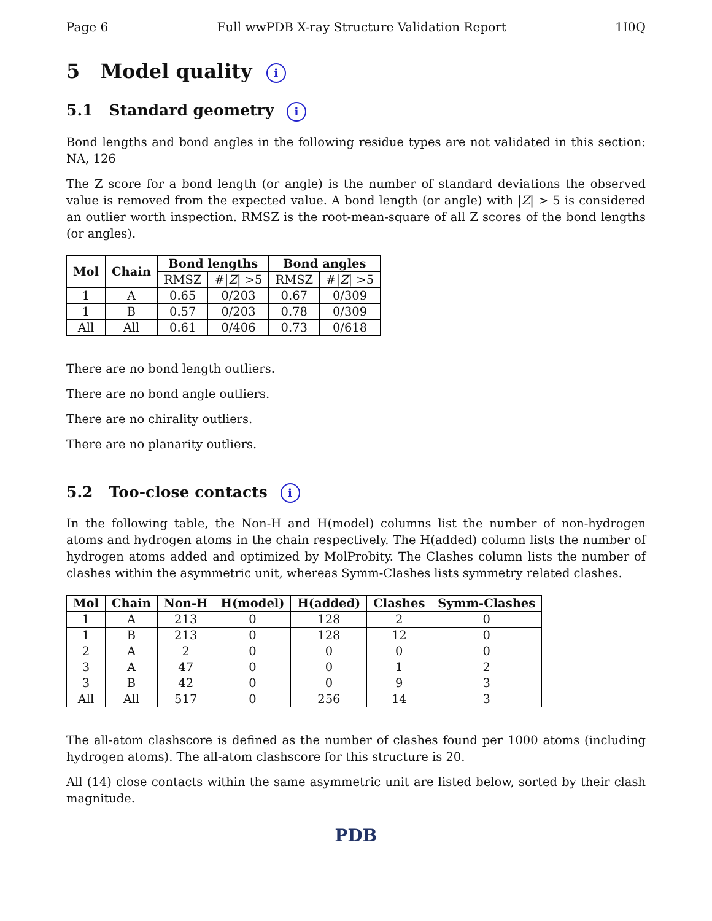Page 6 Full wwPDB X-ray Structure Validation Report 1I0Q
5 Model quality i
5.1 Standard geometry i
Bond lengths and bond angles in the following residue types are not validated in this section: NA, 126
The Z score for a bond length (or angle) is the number of standard deviations the observed value is removed from the expected value. A bond length (or angle) with |Z| > 5 is considered an outlier worth inspection. RMSZ is the root-mean-square of all Z scores of the bond lengths (or angles).
| Mol | Chain | Bond lengths | | Bond angles | |
| --- | --- | --- | --- | --- | --- |
| | | RMSZ | #/ Z / >5 | RMSZ | #/ Z / >5 |
| 1 | A | 0.65 | 0/203 | 0.67 | 0/309 |
| 1 | B | 0.57 | 0/203 | 0.78 | 0/309 |
| All | All | 0.61 | 0/406 | 0.73 | 0/618 |
There are no bond length outliers.
There are no bond angle outliers.
There are no chirality outliers.
There are no planarity outliers.
5.2 Too-close contacts i
In the following table, the Non-H and H(model) columns list the number of non-hydrogen atoms and hydrogen atoms in the chain respectively. The H(added) column lists the number of hydrogen atoms added and optimized by MolProbity. The Clashes column lists the number of clashes within the asymmetric unit, whereas Symm-Clashes lists symmetry related clashes.
| Mol | Chain | Non-H | H(model) | H(added) | Clashes | Symm-Clashes |
| --- | --- | --- | --- | --- | --- | --- |
| 1 | A | 213 | 0 | 128 | 2 | 0 |
| 1 | B | 213 | 0 | 128 | 12 | 0 |
| 2 | A | 2 | 0 | 0 | 0 | 0 |
| 3 | A | 47 | 0 | 0 | 1 | 2 |
| 3 | B | 42 | 0 | 0 | 9 | 3 |
| All | All | 517 | 0 | 256 | 14 | 3 |
The all-atom clashscore is defined as the number of clashes found per 1000 atoms (including hydrogen atoms). The all-atom clashscore for this structure is 20.
All (14) close contacts within the same asymmetric unit are listed below, sorted by their clash magnitude.
PDB